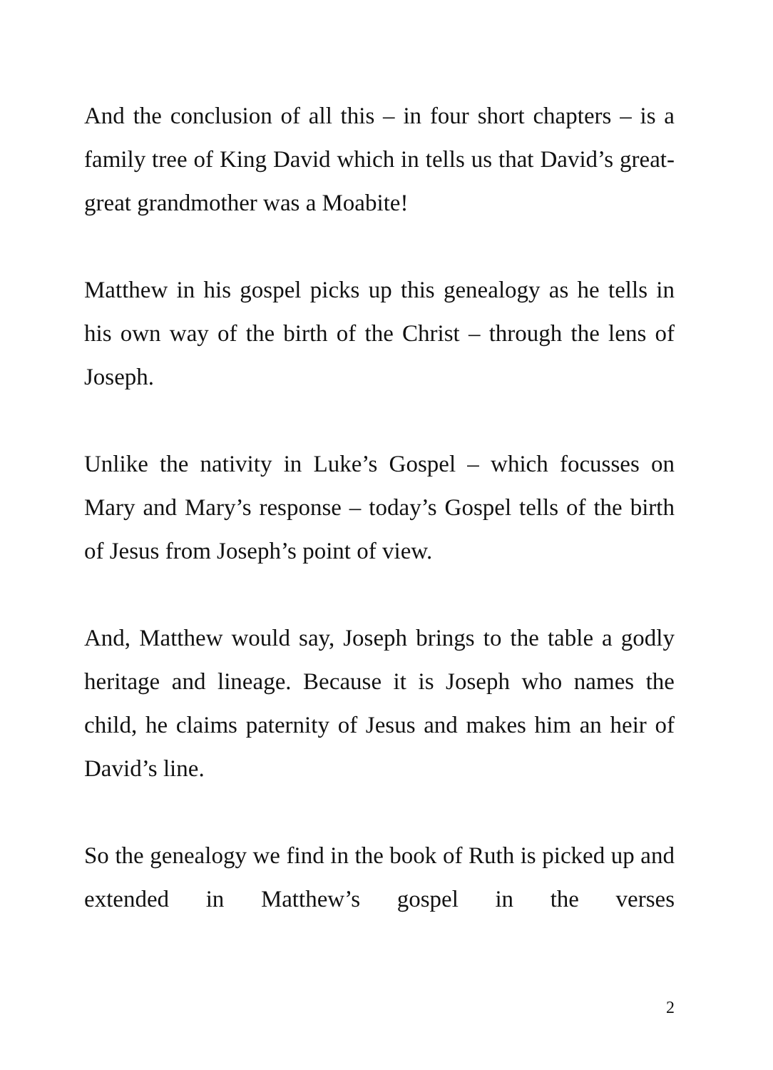And the conclusion of all this – in four short chapters – is a family tree of King David which in tells us that David’s great-great grandmother was a Moabite!
Matthew in his gospel picks up this genealogy as he tells in his own way of the birth of the Christ – through the lens of Joseph.
Unlike the nativity in Luke’s Gospel – which focusses on Mary and Mary’s response – today’s Gospel tells of the birth of Jesus from Joseph’s point of view.
And, Matthew would say, Joseph brings to the table a godly heritage and lineage. Because it is Joseph who names the child, he claims paternity of Jesus and makes him an heir of David’s line.
So the genealogy we find in the book of Ruth is picked up and extended in Matthew’s gospel in the verses
2